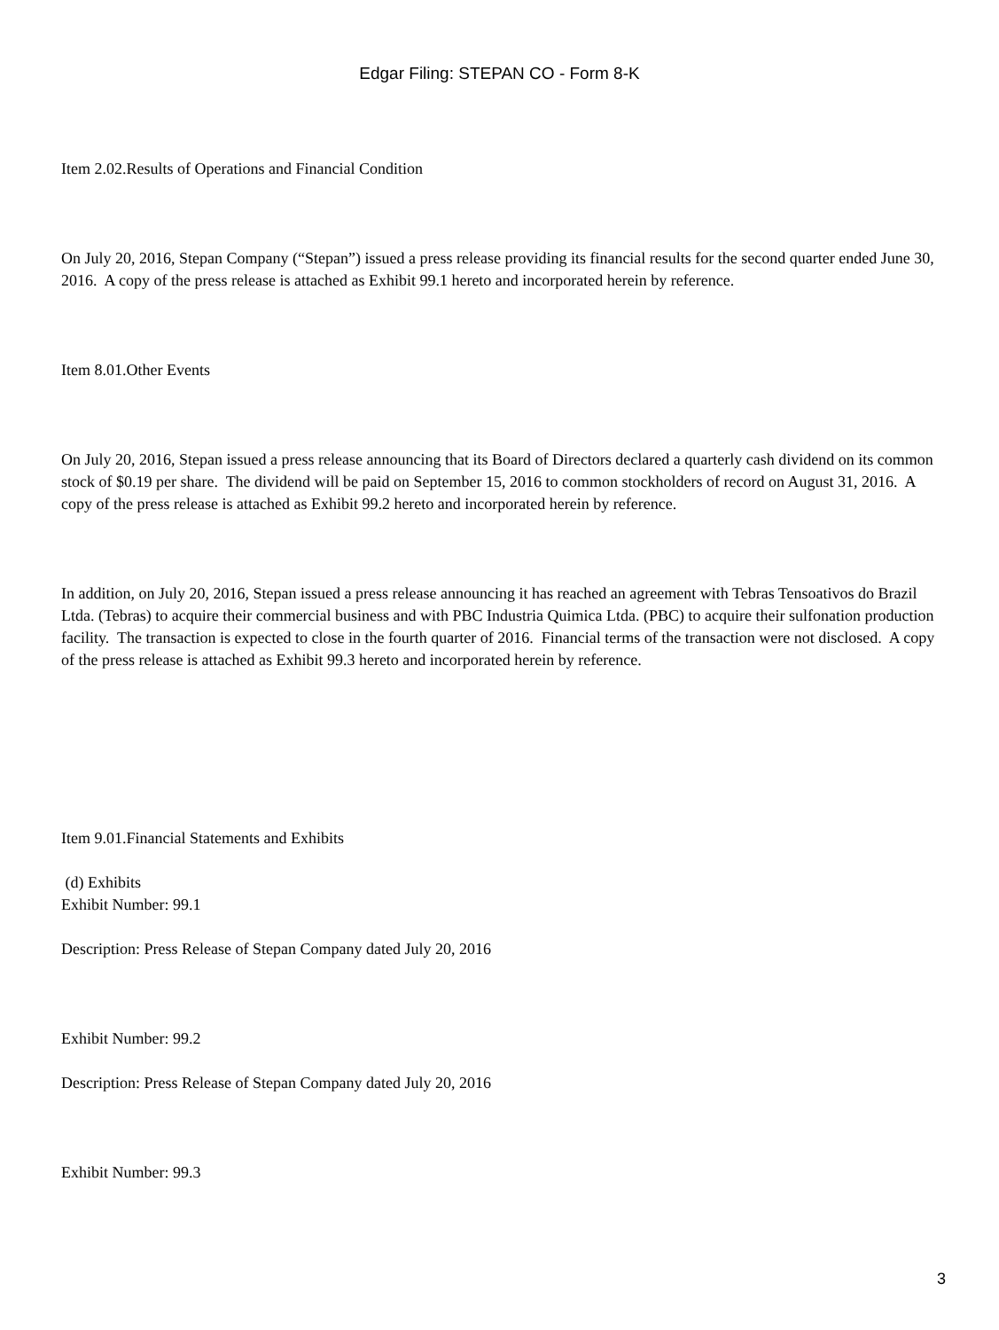Edgar Filing: STEPAN CO - Form 8-K
Item 2.02.Results of Operations and Financial Condition
On July 20, 2016, Stepan Company (“Stepan”) issued a press release providing its financial results for the second quarter ended June 30, 2016. A copy of the press release is attached as Exhibit 99.1 hereto and incorporated herein by reference.
Item 8.01.Other Events
On July 20, 2016, Stepan issued a press release announcing that its Board of Directors declared a quarterly cash dividend on its common stock of $0.19 per share. The dividend will be paid on September 15, 2016 to common stockholders of record on August 31, 2016. A copy of the press release is attached as Exhibit 99.2 hereto and incorporated herein by reference.
In addition, on July 20, 2016, Stepan issued a press release announcing it has reached an agreement with Tebras Tensoativos do Brazil Ltda. (Tebras) to acquire their commercial business and with PBC Industria Quimica Ltda. (PBC) to acquire their sulfonation production facility. The transaction is expected to close in the fourth quarter of 2016. Financial terms of the transaction were not disclosed. A copy of the press release is attached as Exhibit 99.3 hereto and incorporated herein by reference.
Item 9.01.Financial Statements and Exhibits
(d) Exhibits
Exhibit Number: 99.1
Description: Press Release of Stepan Company dated July 20, 2016
Exhibit Number: 99.2
Description: Press Release of Stepan Company dated July 20, 2016
Exhibit Number: 99.3
3